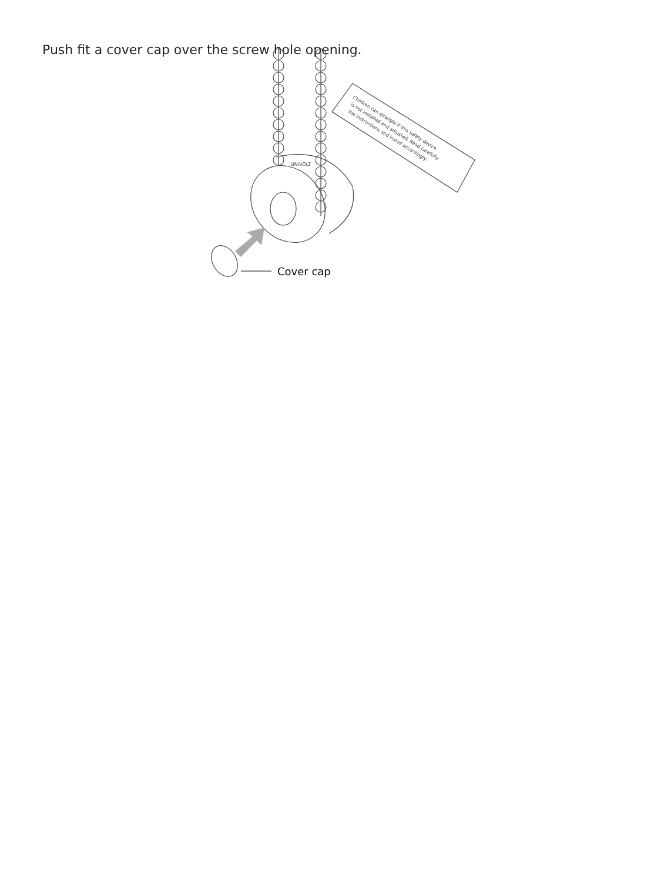Push fit a cover cap over the screw hole opening.
Children can strangle if this safety device
is not installed and adjusted. Read carefully
the instructions and install accordingly.
UNIVOLT
Cover cap